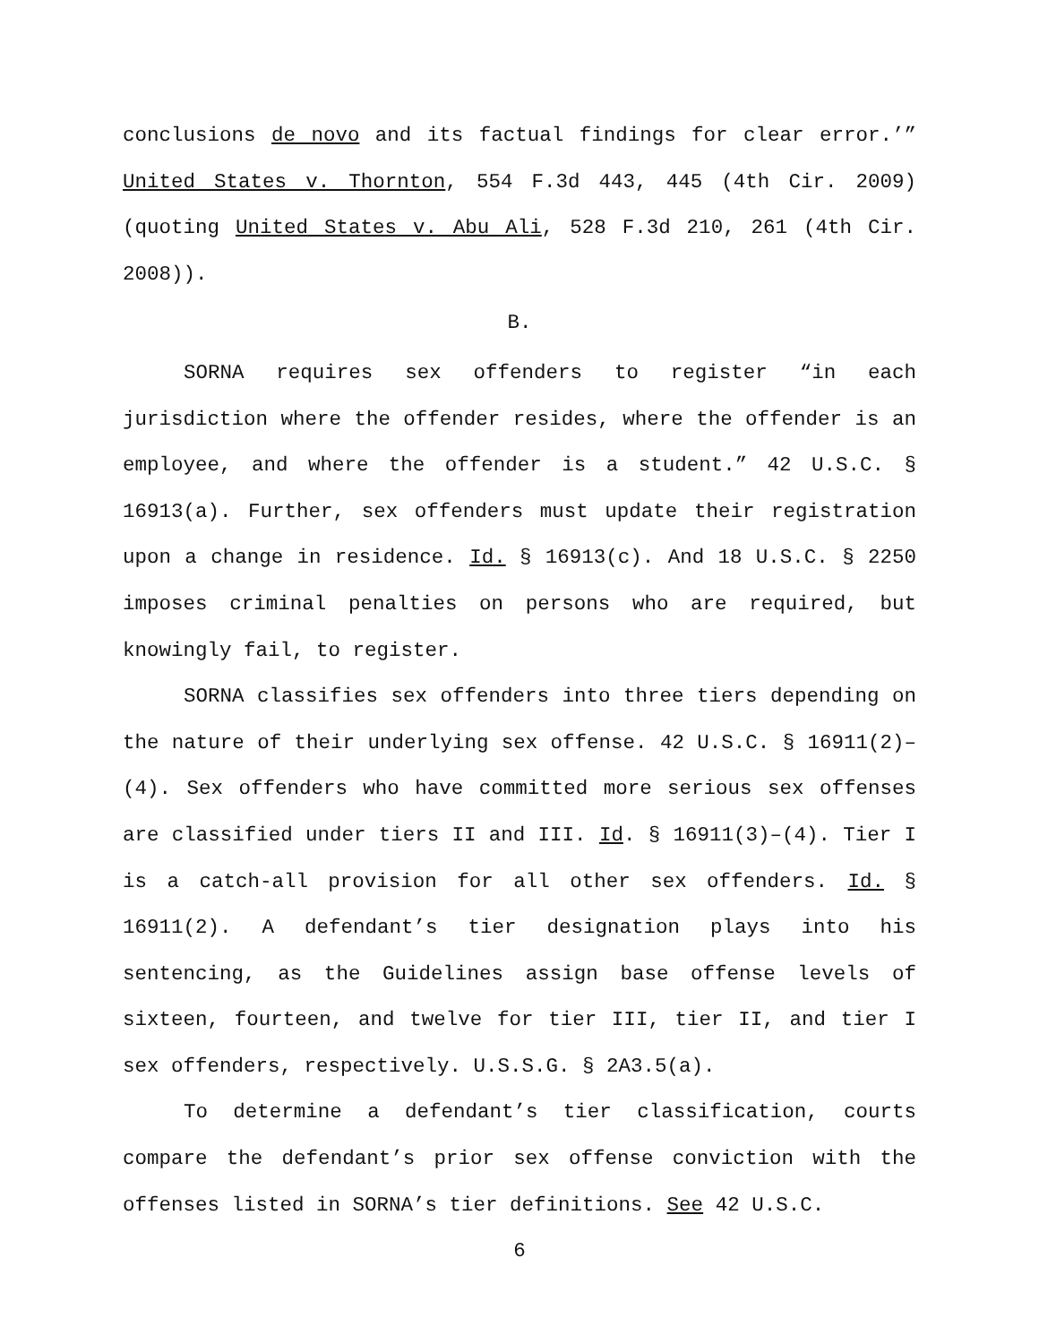conclusions de novo and its factual findings for clear error.’” United States v. Thornton, 554 F.3d 443, 445 (4th Cir. 2009) (quoting United States v. Abu Ali, 528 F.3d 210, 261 (4th Cir. 2008)).
B.
SORNA requires sex offenders to register “in each jurisdiction where the offender resides, where the offender is an employee, and where the offender is a student.” 42 U.S.C. § 16913(a). Further, sex offenders must update their registration upon a change in residence. Id. § 16913(c). And 18 U.S.C. § 2250 imposes criminal penalties on persons who are required, but knowingly fail, to register.
SORNA classifies sex offenders into three tiers depending on the nature of their underlying sex offense. 42 U.S.C. § 16911(2)–(4). Sex offenders who have committed more serious sex offenses are classified under tiers II and III. Id. § 16911(3)–(4). Tier I is a catch-all provision for all other sex offenders. Id. § 16911(2). A defendant’s tier designation plays into his sentencing, as the Guidelines assign base offense levels of sixteen, fourteen, and twelve for tier III, tier II, and tier I sex offenders, respectively. U.S.S.G. § 2A3.5(a).
To determine a defendant’s tier classification, courts compare the defendant’s prior sex offense conviction with the offenses listed in SORNA’s tier definitions. See 42 U.S.C.
6